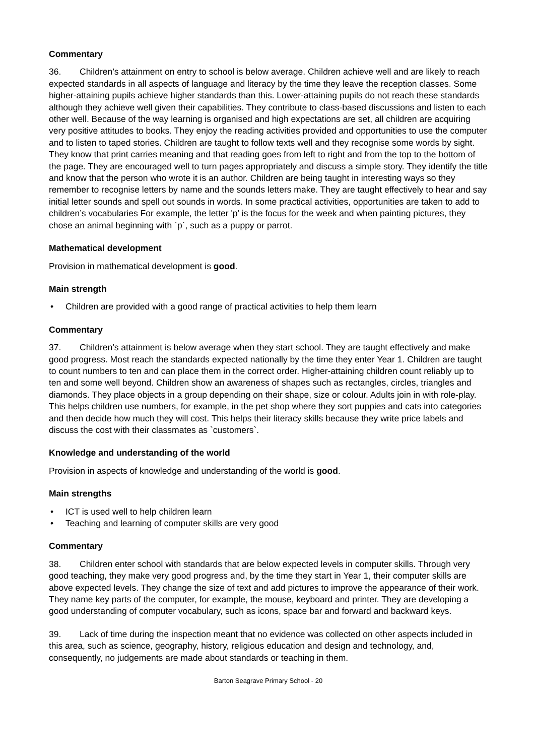Commentary
36. Children’s attainment on entry to school is below average. Children achieve well and are likely to reach expected standards in all aspects of language and literacy by the time they leave the reception classes. Some higher-attaining pupils achieve higher standards than this. Lower-attaining pupils do not reach these standards although they achieve well given their capabilities. They contribute to class-based discussions and listen to each other well. Because of the way learning is organised and high expectations are set, all children are acquiring very positive attitudes to books. They enjoy the reading activities provided and opportunities to use the computer and to listen to taped stories. Children are taught to follow texts well and they recognise some words by sight. They know that print carries meaning and that reading goes from left to right and from the top to the bottom of the page. They are encouraged well to turn pages appropriately and discuss a simple story. They identify the title and know that the person who wrote it is an author. Children are being taught in interesting ways so they remember to recognise letters by name and the sounds letters make. They are taught effectively to hear and say initial letter sounds and spell out sounds in words. In some practical activities, opportunities are taken to add to children’s vocabularies For example, the letter 'p' is the focus for the week and when painting pictures, they chose an animal beginning with `p`, such as a puppy or parrot.
Mathematical development
Provision in mathematical development is good.
Main strength
• Children are provided with a good range of practical activities to help them learn
Commentary
37. Children’s attainment is below average when they start school. They are taught effectively and make good progress. Most reach the standards expected nationally by the time they enter Year 1. Children are taught to count numbers to ten and can place them in the correct order. Higher-attaining children count reliably up to ten and some well beyond. Children show an awareness of shapes such as rectangles, circles, triangles and diamonds. They place objects in a group depending on their shape, size or colour. Adults join in with role-play. This helps children use numbers, for example, in the pet shop where they sort puppies and cats into categories and then decide how much they will cost. This helps their literacy skills because they write price labels and discuss the cost with their classmates as `customers`.
Knowledge and understanding of the world
Provision in aspects of knowledge and understanding of the world is good.
Main strengths
• ICT is used well to help children learn
• Teaching and learning of computer skills are very good
Commentary
38. Children enter school with standards that are below expected levels in computer skills. Through very good teaching, they make very good progress and, by the time they start in Year 1, their computer skills are above expected levels. They change the size of text and add pictures to improve the appearance of their work. They name key parts of the computer, for example, the mouse, keyboard and printer. They are developing a good understanding of computer vocabulary, such as icons, space bar and forward and backward keys.
39. Lack of time during the inspection meant that no evidence was collected on other aspects included in this area, such as science, geography, history, religious education and design and technology, and, consequently, no judgements are made about standards or teaching in them.
Barton Seagrave Primary School - 20